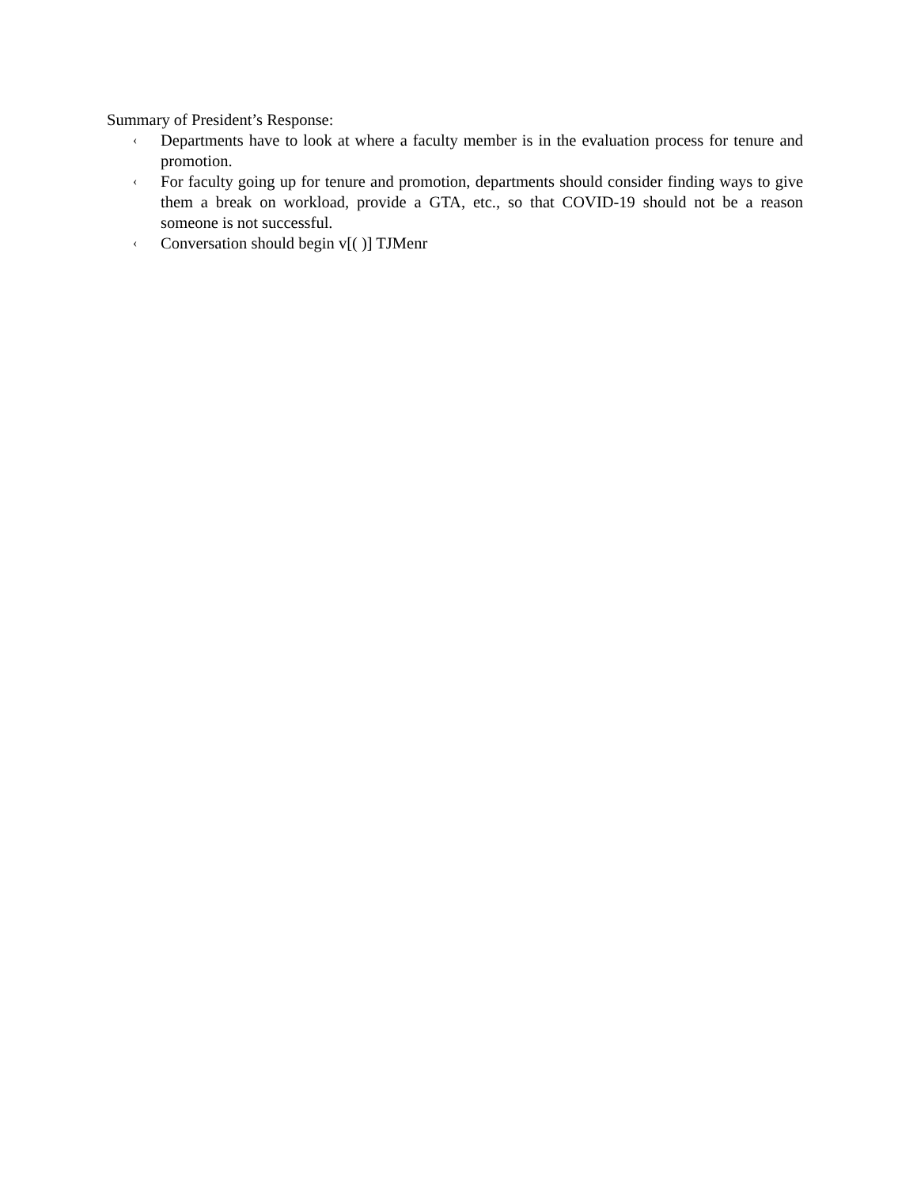Summary of President’s Response:
‹ Departments have to look at where a faculty member is in the evaluation process for tenure and promotion.
‹ For faculty going up for tenure and promotion, departments should consider finding ways to give them a break on workload, provide a GTA, etc., so that COVID-19 should not be a reason someone is not successful.
‹ Conversation should begin v[( )] TJMenr